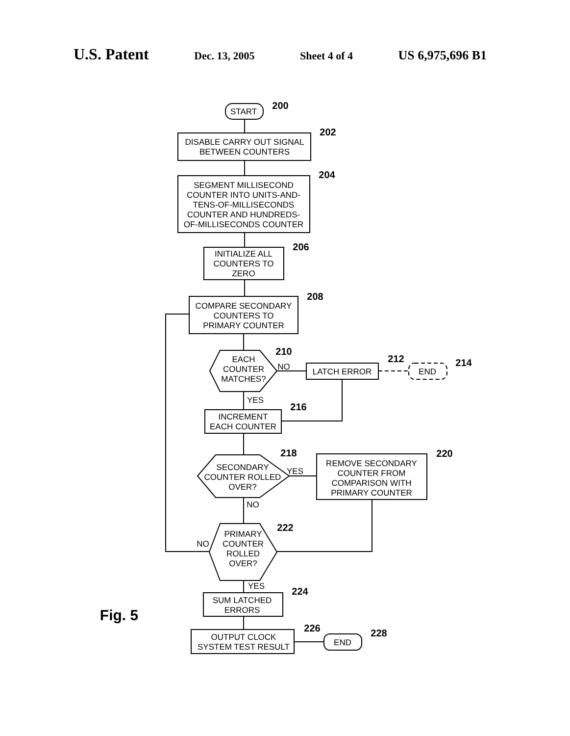U.S. Patent Dec. 13, 2005 Sheet 4 of 4 US 6,975,696 B1
200
202
204
206
208
210
212
214
216
218
220
222
224
226
228
START
DISABLE CARRY OUT SIGNAL
BETWEEN COUNTERS
SEGMENT MILLISECOND
COUNTER INTO UNITS-AND-
TENS-OF-MILLISECONDS
COUNTER AND HUNDREDS-
OF-MILLISECONDS COUNTER
INITIALIZE ALL
COUNTERS TO
ZERO
COMPARE SECONDARY
COUNTERS TO
PRIMARY COUNTER
EACH
COUNTER
MATCHES?
NO
LATCH ERROR
END
YES
INCREMENT
EACH COUNTER
SECONDARY
COUNTER ROLLED
OVER?
YES
REMOVE SECONDARY
COUNTER FROM
COMPARISON WITH
PRIMARY COUNTER
NO
PRIMARY
COUNTER
ROLLED
OVER?
NO
YES
SUM LATCHED
ERRORS
OUTPUT CLOCK
SYSTEM TEST RESULT
END
Fig. 5